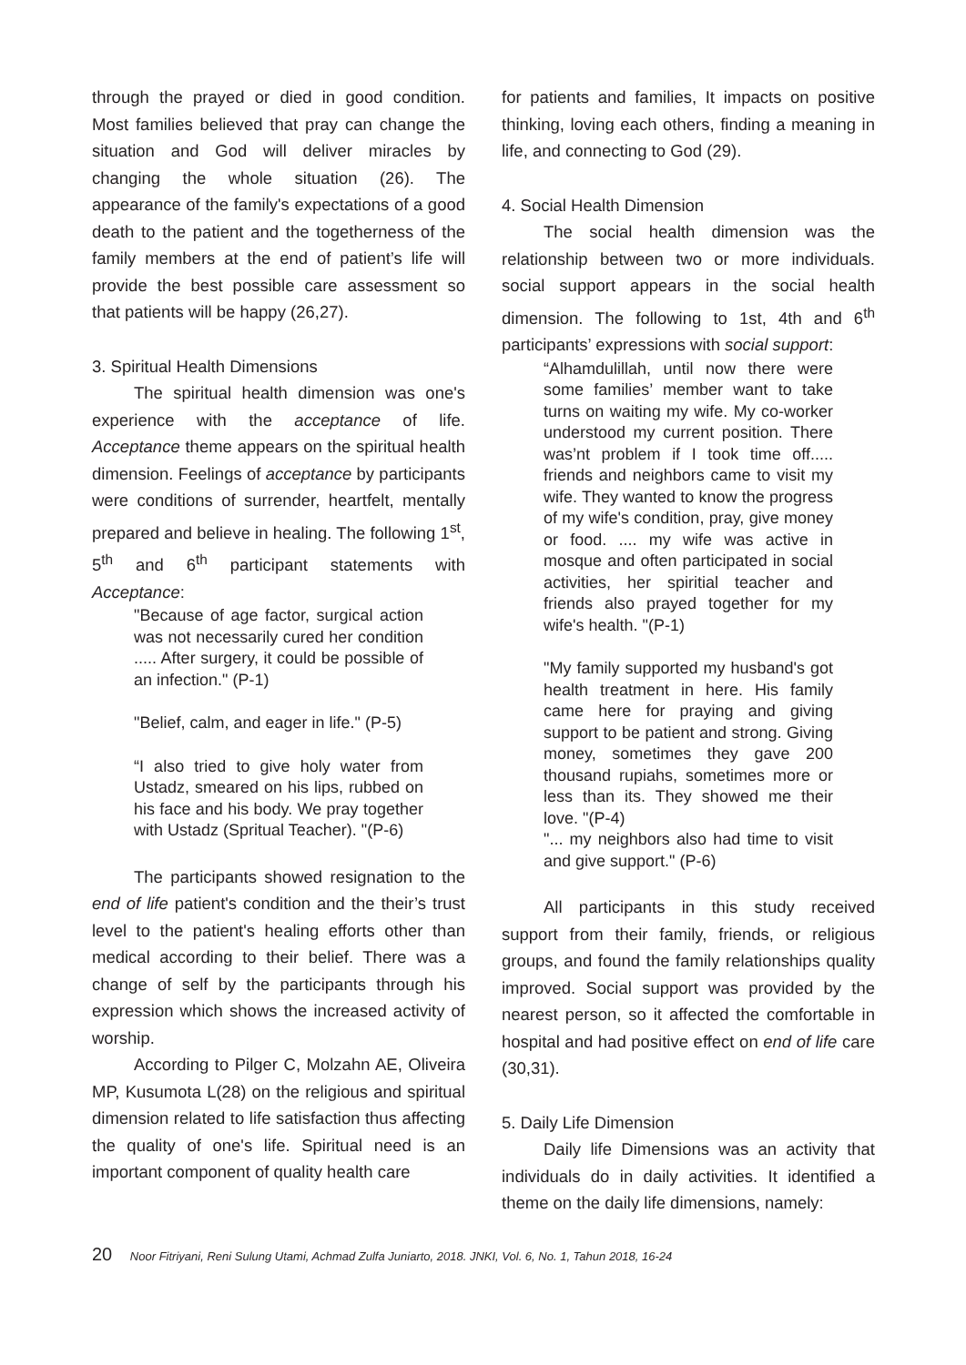through the prayed or died in good condition. Most families believed that pray can change the situation and God will deliver miracles by changing the whole situation (26). The appearance of the family's expectations of a good death to the patient and the togetherness of the family members at the end of patient’s life will provide the best possible care assessment so that patients will be happy (26,27).
3. Spiritual Health Dimensions
The spiritual health dimension was one's experience with the acceptance of life. Acceptance theme appears on the spiritual health dimension. Feelings of acceptance by participants were conditions of surrender, heartfelt, mentally prepared and believe in healing. The following 1<sup>st</sup>, 5<sup>th</sup> and 6<sup>th</sup> participant statements with Acceptance:
"Because of age factor, surgical action was not necessarily cured her condition ..... After surgery, it could be possible of an infection." (P-1)
"Belief, calm, and eager in life." (P-5)
“I also tried to give holy water from Ustadz, smeared on his lips, rubbed on his face and his body. We pray together with Ustadz (Spritual Teacher). "(P-6)
The participants showed resignation to the end of life patient's condition and the their’s trust level to the patient's healing efforts other than medical according to their belief. There was a change of self by the participants through his expression which shows the increased activity of worship.
According to Pilger C, Molzahn AE, Oliveira MP, Kusumota L(28) on the religious and spiritual dimension related to life satisfaction thus affecting the quality of one's life. Spiritual need is an important component of quality health care
for patients and families, It impacts on positive thinking, loving each others, finding a meaning in life, and connecting to God (29).
4. Social Health Dimension
The social health dimension was the relationship between two or more individuals. social support appears in the social health dimension. The following to 1st, 4th and 6<sup>th</sup> participants’ expressions with social support:
“Alhamdulillah, until now there were some families’ member want to take turns on waiting my wife. My co-worker understood my current position. There was’nt problem if I took time off..... friends and neighbors came to visit my wife. They wanted to know the progress of my wife's condition, pray, give money or food. .... my wife was active in mosque and often participated in social activities, her spiritial teacher and friends also prayed together for my wife's health. "(P-1)
"My family supported my husband's got health treatment in here. His family came here for praying and giving support to be patient and strong. Giving money, sometimes they gave 200 thousand rupiahs, sometimes more or less than its. They showed me their love. "(P-4)
"... my neighbors also had time to visit and give support." (P-6)
All participants in this study received support from their family, friends, or religious groups, and found the family relationships quality improved. Social support was provided by the nearest person, so it affected the comfortable in hospital and had positive effect on end of life care (30,31).
5. Daily Life Dimension
Daily life Dimensions was an activity that individuals do in daily activities. It identified a theme on the daily life dimensions, namely:
20 Noor Fitriyani, Reni Sulung Utami, Achmad Zulfa Juniarto, 2018. JNKI, Vol. 6, No. 1, Tahun 2018, 16-24